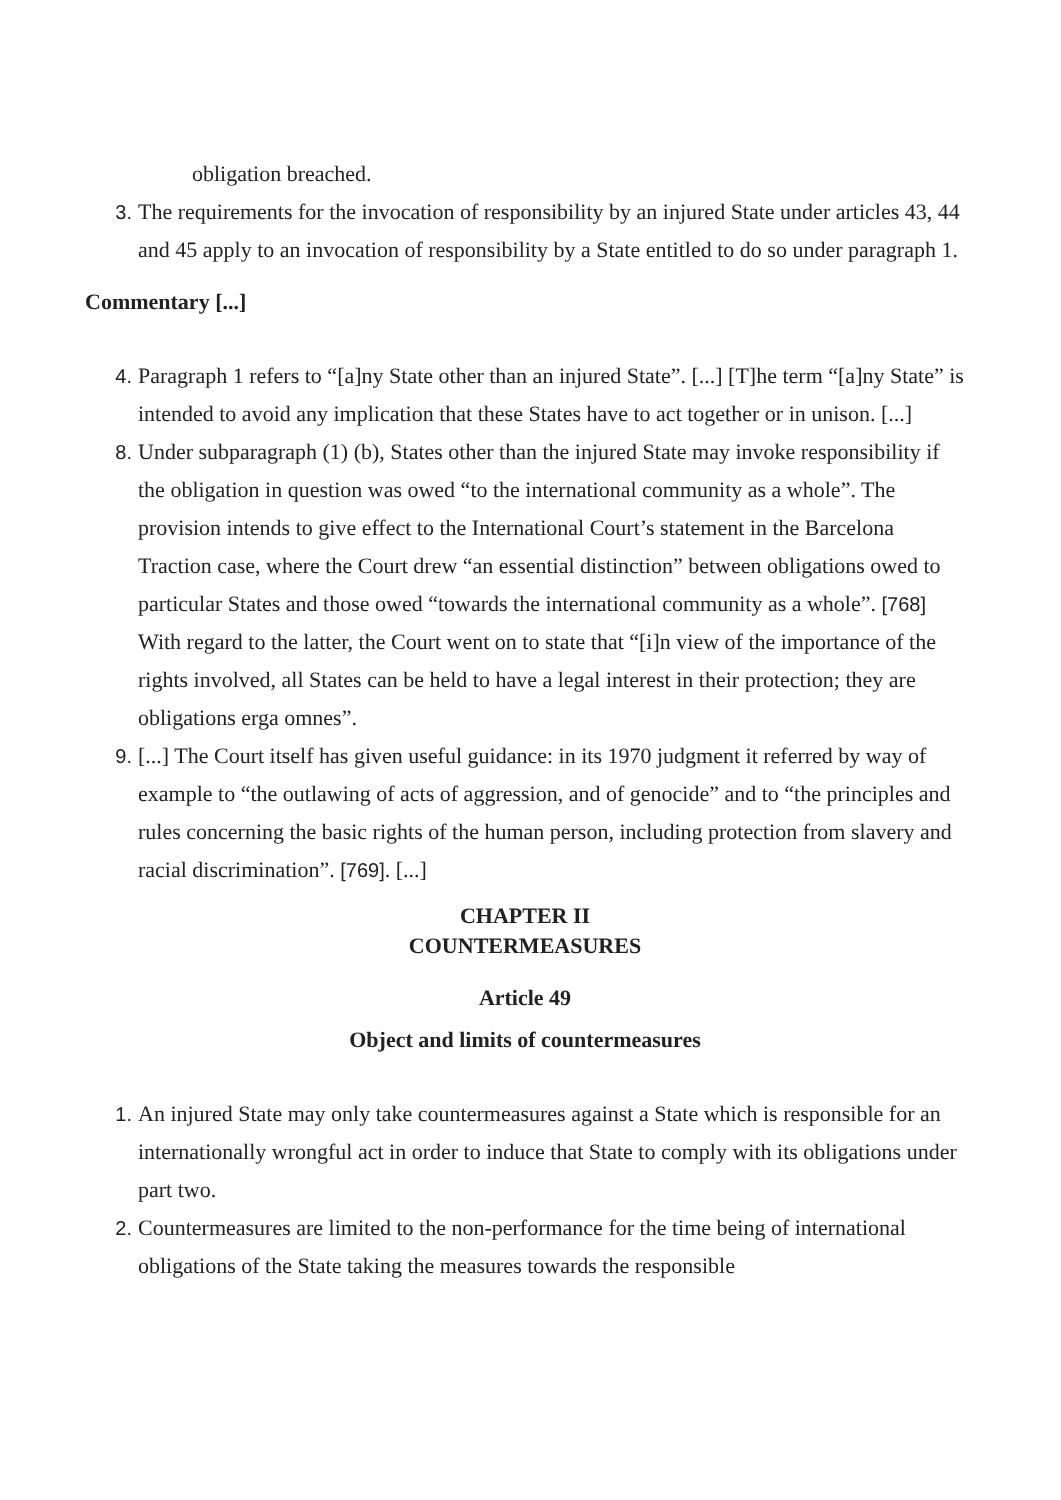obligation breached.
3. The requirements for the invocation of responsibility by an injured State under articles 43, 44 and 45 apply to an invocation of responsibility by a State entitled to do so under paragraph 1.
Commentary [...]
4. Paragraph 1 refers to “[a]ny State other than an injured State”. [...] [T]he term “[a]ny State” is intended to avoid any implication that these States have to act together or in unison. [...]
8. Under subparagraph (1) (b), States other than the injured State may invoke responsibility if the obligation in question was owed “to the international community as a whole”. The provision intends to give effect to the International Court’s statement in the Barcelona Traction case, where the Court drew “an essential distinction” between obligations owed to particular States and those owed “towards the international community as a whole”. [768] With regard to the latter, the Court went on to state that “[i]n view of the importance of the rights involved, all States can be held to have a legal interest in their protection; they are obligations erga omnes”.
9. [...] The Court itself has given useful guidance: in its 1970 judgment it referred by way of example to “the outlawing of acts of aggression, and of genocide” and to “the principles and rules concerning the basic rights of the human person, including protection from slavery and racial discrimination”. [769]. [...]
CHAPTER II
COUNTERMEASURES
Article 49
Object and limits of countermeasures
1. An injured State may only take countermeasures against a State which is responsible for an internationally wrongful act in order to induce that State to comply with its obligations under part two.
2. Countermeasures are limited to the non-performance for the time being of international obligations of the State taking the measures towards the responsible